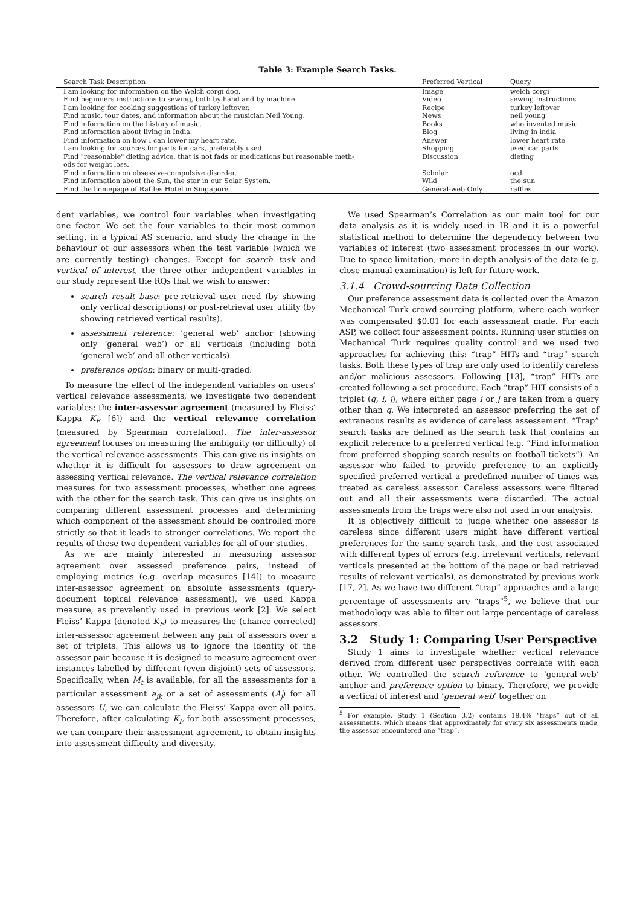Table 3: Example Search Tasks.
| Search Task Description | Preferred Vertical | Query |
| --- | --- | --- |
| I am looking for information on the Welch corgi dog. | Image | welch corgi |
| Find beginners instructions to sewing, both by hand and by machine. | Video | sewing instructions |
| I am looking for cooking suggestions of turkey leftover. | Recipe | turkey leftover |
| Find music, tour dates, and information about the musician Neil Young. | News | neil young |
| Find information on the history of music. | Books | who invented music |
| Find information about living in India. | Blog | living in india |
| Find information on how I can lower my heart rate. | Answer | lower heart rate |
| I am looking for sources for parts for cars, preferably used. | Shopping | used car parts |
| Find "reasonable" dieting advice, that is not fads or medications but reasonable meth- ods for weight loss. | Discussion | dieting |
| Find information on obsessive-compulsive disorder. | Scholar | ocd |
| Find information about the Sun, the star in our Solar System. | Wiki | the sun |
| Find the homepage of Raffles Hotel in Singapore. | General-web Only | raffles |
dent variables, we control four variables when investigating one factor. We set the four variables to their most common setting, in a typical AS scenario, and study the change in the behaviour of our assessors when the test variable (which we are currently testing) changes. Except for search task and vertical of interest, the three other independent variables in our study represent the RQs that we wish to answer:
search result base: pre-retrieval user need (by showing only vertical descriptions) or post-retrieval user utility (by showing retrieved vertical results).
assessment reference: ‘general web’ anchor (showing only ‘general web’) or all verticals (including both ‘general web’ and all other verticals).
preference option: binary or multi-graded.
To measure the effect of the independent variables on users’ vertical relevance assessments, we investigate two dependent variables: the inter-assessor agreement (measured by Fleiss’ Kappa K<sub>F</sub> [6]) and the vertical relevance correlation (measured by Spearman correlation). The inter-assessor agreement focuses on measuring the ambiguity (or difficulty) of the vertical relevance assessments. This can give us insights on whether it is difficult for assessors to draw agreement on assessing vertical relevance. The vertical relevance correlation measures for two assessment processes, whether one agrees with the other for the search task. This can give us insights on comparing different assessment processes and determining which component of the assessment should be controlled more strictly so that it leads to stronger correlations. We report the results of these two dependent variables for all of our studies.
As we are mainly interested in measuring assessor agreement over assessed preference pairs, instead of employing metrics (e.g. overlap measures [14]) to measure inter-assessor agreement on absolute assessments (query-document topical relevance assessment), we used Kappa measure, as prevalently used in previous work [2]. We select Fleiss’ Kappa (denoted K<sub>F</sub>) to measures the (chance-corrected) inter-assessor agreement between any pair of assessors over a set of triplets. This allows us to ignore the identity of the assessor-pair because it is designed to measure agreement over instances labelled by different (even disjoint) sets of assessors. Specifically, when M<sub>t</sub> is available, for all the assessments for a particular assessment a<sub>jk</sub> or a set of assessments (A<sub>j</sub>) for all assessors U, we can calculate the Fleiss’ Kappa over all pairs. Therefore, after calculating K<sub>F</sub> for both assessment processes, we can compare their assessment agreement, to obtain insights into assessment difficulty and diversity.
We used Spearman’s Correlation as our main tool for our data analysis as it is widely used in IR and it is a powerful statistical method to determine the dependency between two variables of interest (two assessment processes in our work). Due to space limitation, more in-depth analysis of the data (e.g. close manual examination) is left for future work.
3.1.4 Crowd-sourcing Data Collection
Our preference assessment data is collected over the Amazon Mechanical Turk crowd-sourcing platform, where each worker was compensated $0.01 for each assessment made. For each ASP, we collect four assessment points. Running user studies on Mechanical Turk requires quality control and we used two approaches for achieving this: “trap” HITs and “trap” search tasks. Both these types of trap are only used to identify careless and/or malicious assessors. Following [13], “trap” HITs are created following a set procedure. Each “trap” HIT consists of a triplet (q, i, j), where either page i or j are taken from a query other than q. We interpreted an assessor preferring the set of extraneous results as evidence of careless assessement. “Trap” search tasks are defined as the search task that contains an explicit reference to a preferred vertical (e.g. “Find information from preferred shopping search results on football tickets”). An assessor who failed to provide preference to an explicitly specified preferred vertical a predefined number of times was treated as careless assessor. Careless assessors were filtered out and all their assessments were discarded. The actual assessments from the traps were also not used in our analysis.
It is objectively difficult to judge whether one assessor is careless since different users might have different vertical preferences for the same search task, and the cost associated with different types of errors (e.g. irrelevant verticals, relevant verticals presented at the bottom of the page or bad retrieved results of relevant verticals), as demonstrated by previous work [17, 2]. As we have two different “trap” approaches and a large percentage of assessments are “traps”<sup>5</sup>, we believe that our methodology was able to filter out large percentage of careless assessors.
3.2 Study 1: Comparing User Perspective
Study 1 aims to investigate whether vertical relevance derived from different user perspectives correlate with each other. We controlled the search reference to ‘general-web’ anchor and preference option to binary. Therefore, we provide a vertical of interest and ‘general web’ together on
<sup>5</sup> For example, Study 1 (Section 3.2) contains 18.4% “traps” out of all assessments, which means that approximately for every six assessments made, the assessor encountered one “trap”.